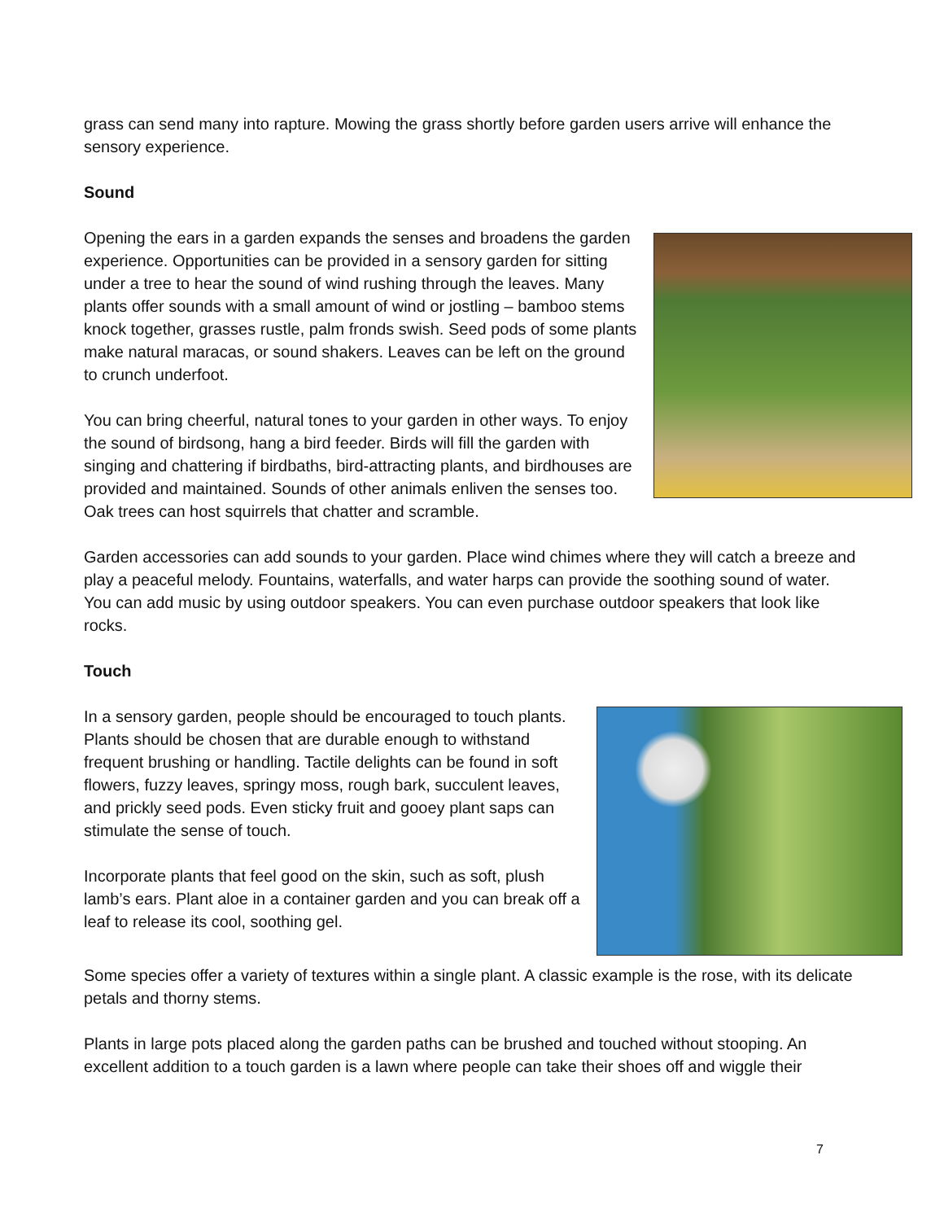grass can send many into rapture. Mowing the grass shortly before garden users arrive will enhance the sensory experience.
Sound
Opening the ears in a garden expands the senses and broadens the garden experience. Opportunities can be provided in a sensory garden for sitting under a tree to hear the sound of wind rushing through the leaves. Many plants offer sounds with a small amount of wind or jostling – bamboo stems knock together, grasses rustle, palm fronds swish. Seed pods of some plants make natural maracas, or sound shakers. Leaves can be left on the ground to crunch underfoot.
You can bring cheerful, natural tones to your garden in other ways. To enjoy the sound of birdsong, hang a bird feeder. Birds will fill the garden with singing and chattering if birdbaths, bird-attracting plants, and birdhouses are provided and maintained. Sounds of other animals enliven the senses too. Oak trees can host squirrels that chatter and scramble.
Garden accessories can add sounds to your garden. Place wind chimes where they will catch a breeze and play a peaceful melody. Fountains, waterfalls, and water harps can provide the soothing sound of water. You can add music by using outdoor speakers. You can even purchase outdoor speakers that look like rocks.
Touch
In a sensory garden, people should be encouraged to touch plants. Plants should be chosen that are durable enough to withstand frequent brushing or handling. Tactile delights can be found in soft flowers, fuzzy leaves, springy moss, rough bark, succulent leaves, and prickly seed pods. Even sticky fruit and gooey plant saps can stimulate the sense of touch.
Incorporate plants that feel good on the skin, such as soft, plush lamb’s ears. Plant aloe in a container garden and you can break off a leaf to release its cool, soothing gel.
Some species offer a variety of textures within a single plant. A classic example is the rose, with its delicate petals and thorny stems.
Plants in large pots placed along the garden paths can be brushed and touched without stooping. An excellent addition to a touch garden is a lawn where people can take their shoes off and wiggle their
7